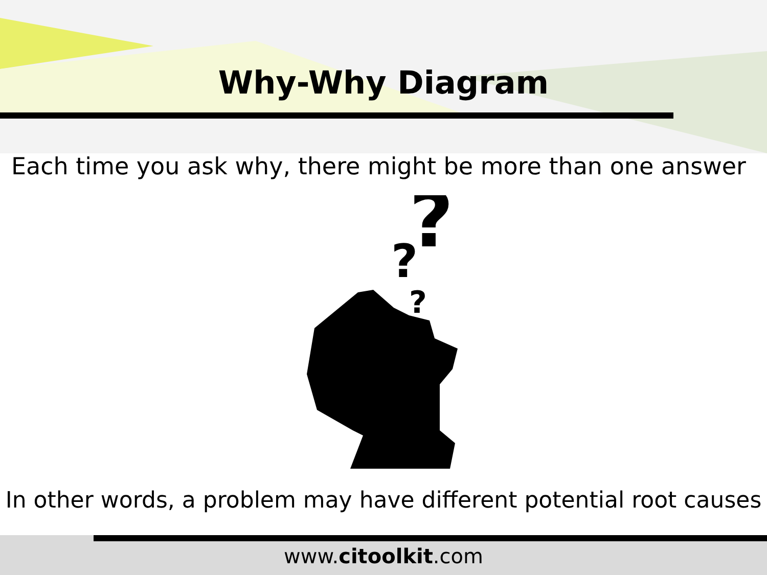Why-Why Diagram
Each time you ask why, there might be more than one answer
?
?
?
In other words, a problem may have different potential root causes
www.citoolkit.com